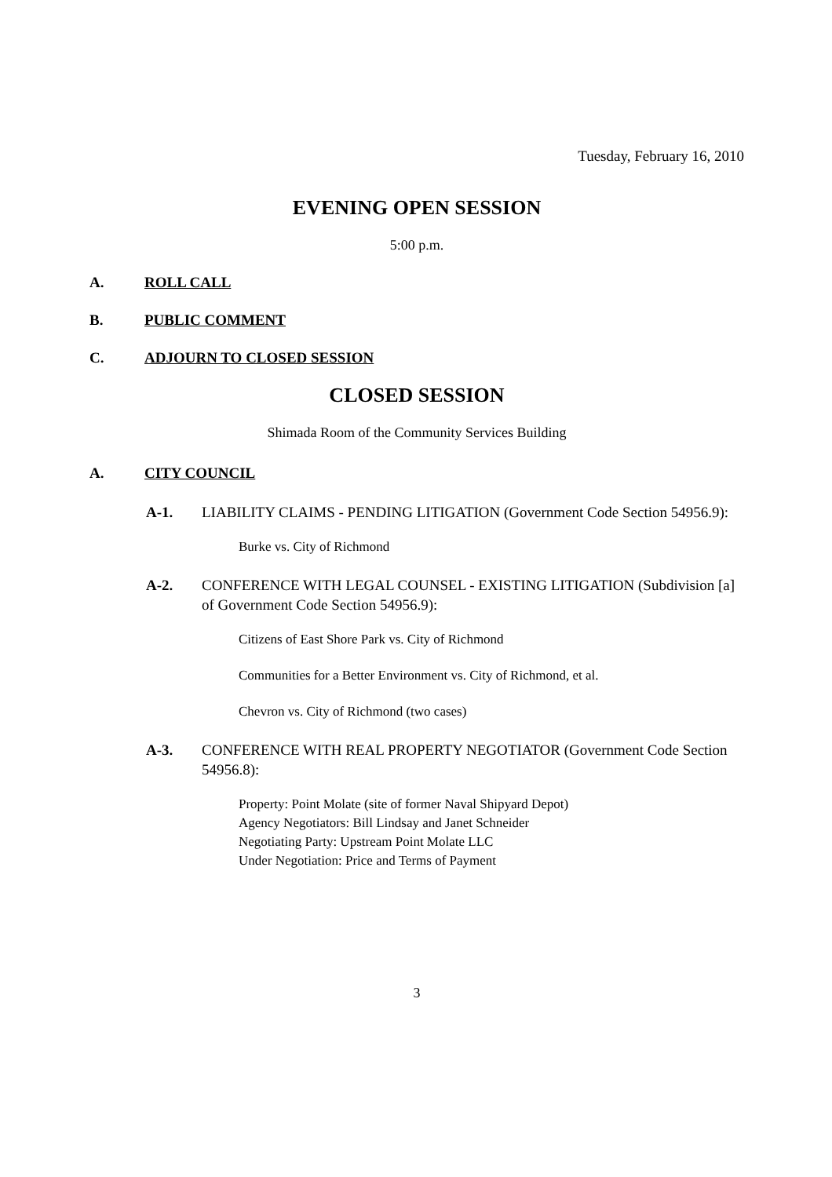Tuesday, February 16, 2010
EVENING OPEN SESSION
5:00 p.m.
A. ROLL CALL
B. PUBLIC COMMENT
C. ADJOURN TO CLOSED SESSION
CLOSED SESSION
Shimada Room of the Community Services Building
A. CITY COUNCIL
A-1. LIABILITY CLAIMS - PENDING LITIGATION (Government Code Section 54956.9):
Burke vs. City of Richmond
A-2. CONFERENCE WITH LEGAL COUNSEL - EXISTING LITIGATION (Subdivision [a] of Government Code Section 54956.9):
Citizens of East Shore Park vs. City of Richmond
Communities for a Better Environment vs. City of Richmond, et al.
Chevron vs. City of Richmond (two cases)
A-3. CONFERENCE WITH REAL PROPERTY NEGOTIATOR (Government Code Section 54956.8):
Property: Point Molate (site of former Naval Shipyard Depot)
Agency Negotiators: Bill Lindsay and Janet Schneider
Negotiating Party: Upstream Point Molate LLC
Under Negotiation: Price and Terms of Payment
3